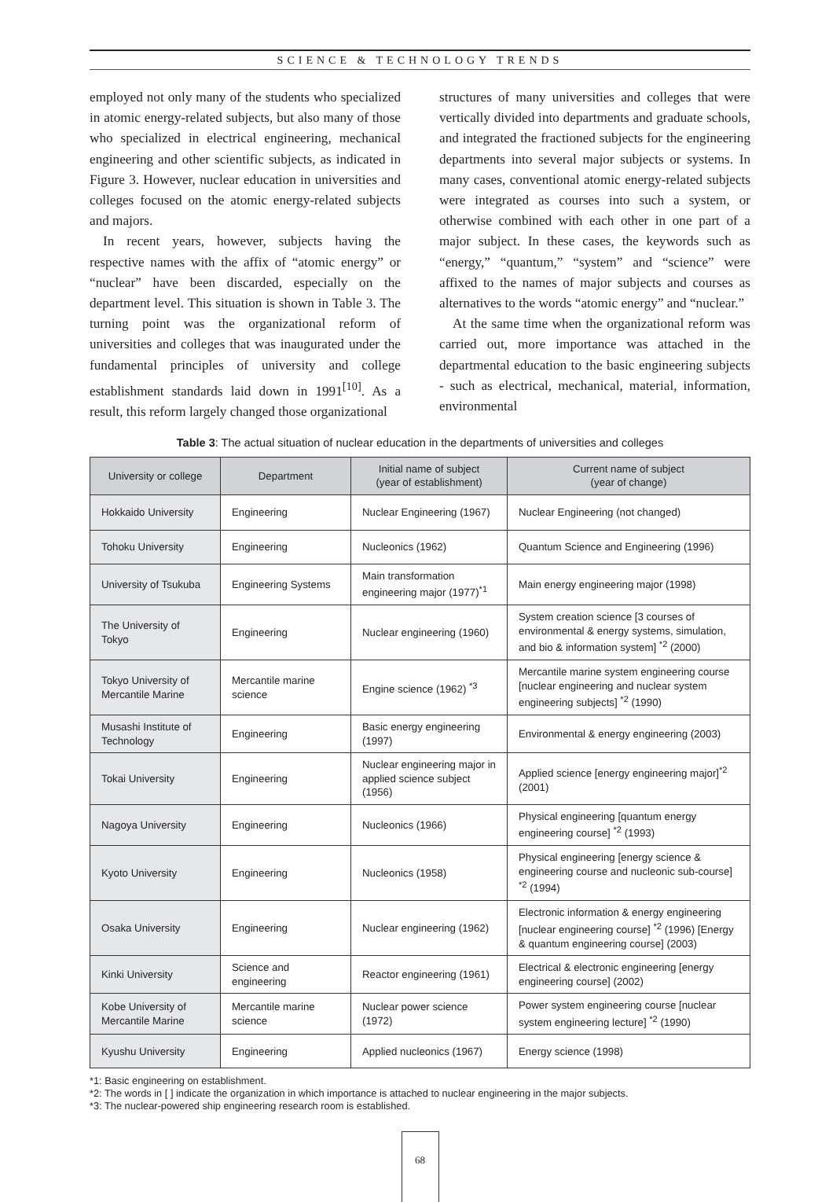SCIENCE & TECHNOLOGY TRENDS
employed not only many of the students who specialized in atomic energy-related subjects, but also many of those who specialized in electrical engineering, mechanical engineering and other scientific subjects, as indicated in Figure 3. However, nuclear education in universities and colleges focused on the atomic energy-related subjects and majors.
In recent years, however, subjects having the respective names with the affix of “atomic energy” or “nuclear” have been discarded, especially on the department level. This situation is shown in Table 3. The turning point was the organizational reform of universities and colleges that was inaugurated under the fundamental principles of university and college establishment standards laid down in 1991<sup>[10]</sup>. As a result, this reform largely changed those organizational
structures of many universities and colleges that were vertically divided into departments and graduate schools, and integrated the fractioned subjects for the engineering departments into several major subjects or systems. In many cases, conventional atomic energy-related subjects were integrated as courses into such a system, or otherwise combined with each other in one part of a major subject. In these cases, the keywords such as “energy,” “quantum,” “system” and “science” were affixed to the names of major subjects and courses as alternatives to the words “atomic energy” and “nuclear.”
At the same time when the organizational reform was carried out, more importance was attached in the departmental education to the basic engineering subjects - such as electrical, mechanical, material, information, environmental
Table 3: The actual situation of nuclear education in the departments of universities and colleges
| University or college | Department | Initial name of subject (year of establishment) | Current name of subject (year of change) |
| --- | --- | --- | --- |
| Hokkaido University | Engineering | Nuclear Engineering (1967) | Nuclear Engineering (not changed) |
| Tohoku University | Engineering | Nucleonics (1962) | Quantum Science and Engineering (1996) |
| University of Tsukuba | Engineering Systems | Main transformation engineering major (1977)<sup>*1</sup> | Main energy engineering major (1998) |
| The University of Tokyo | Engineering | Nuclear engineering (1960) | System creation science [3 courses of environmental & energy systems, simulation, and bio & information system] <sup>*2</sup> (2000) |
| Tokyo University of Mercantile Marine | Mercantile marine science | Engine science (1962) <sup>*3</sup> | Mercantile marine system engineering course [nuclear engineering and nuclear system engineering subjects] <sup>*2</sup> (1990) |
| Musashi Institute of Technology | Engineering | Basic energy engineering (1997) | Environmental & energy engineering (2003) |
| Tokai University | Engineering | Nuclear engineering major in applied science subject (1956) | Applied science [energy engineering major]<sup>*2</sup> (2001) |
| Nagoya University | Engineering | Nucleonics (1966) | Physical engineering [quantum energy engineering course] <sup>*2</sup> (1993) |
| Kyoto University | Engineering | Nucleonics (1958) | Physical engineering [energy science & engineering course and nucleonic sub-course] <sup>*2</sup> (1994) |
| Osaka University | Engineering | Nuclear engineering (1962) | Electronic information & energy engineering [nuclear engineering course] <sup>*2</sup> (1996) [Energy & quantum engineering course] (2003) |
| Kinki University | Science and engineering | Reactor engineering (1961) | Electrical & electronic engineering [energy engineering course] (2002) |
| Kobe University of Mercantile Marine | Mercantile marine science | Nuclear power science (1972) | Power system engineering course [nuclear system engineering lecture] <sup>*2</sup> (1990) |
| Kyushu University | Engineering | Applied nucleonics (1967) | Energy science (1998) |
*1: Basic engineering on establishment.
*2: The words in [ ] indicate the organization in which importance is attached to nuclear engineering in the major subjects.
*3: The nuclear-powered ship engineering research room is established.
68